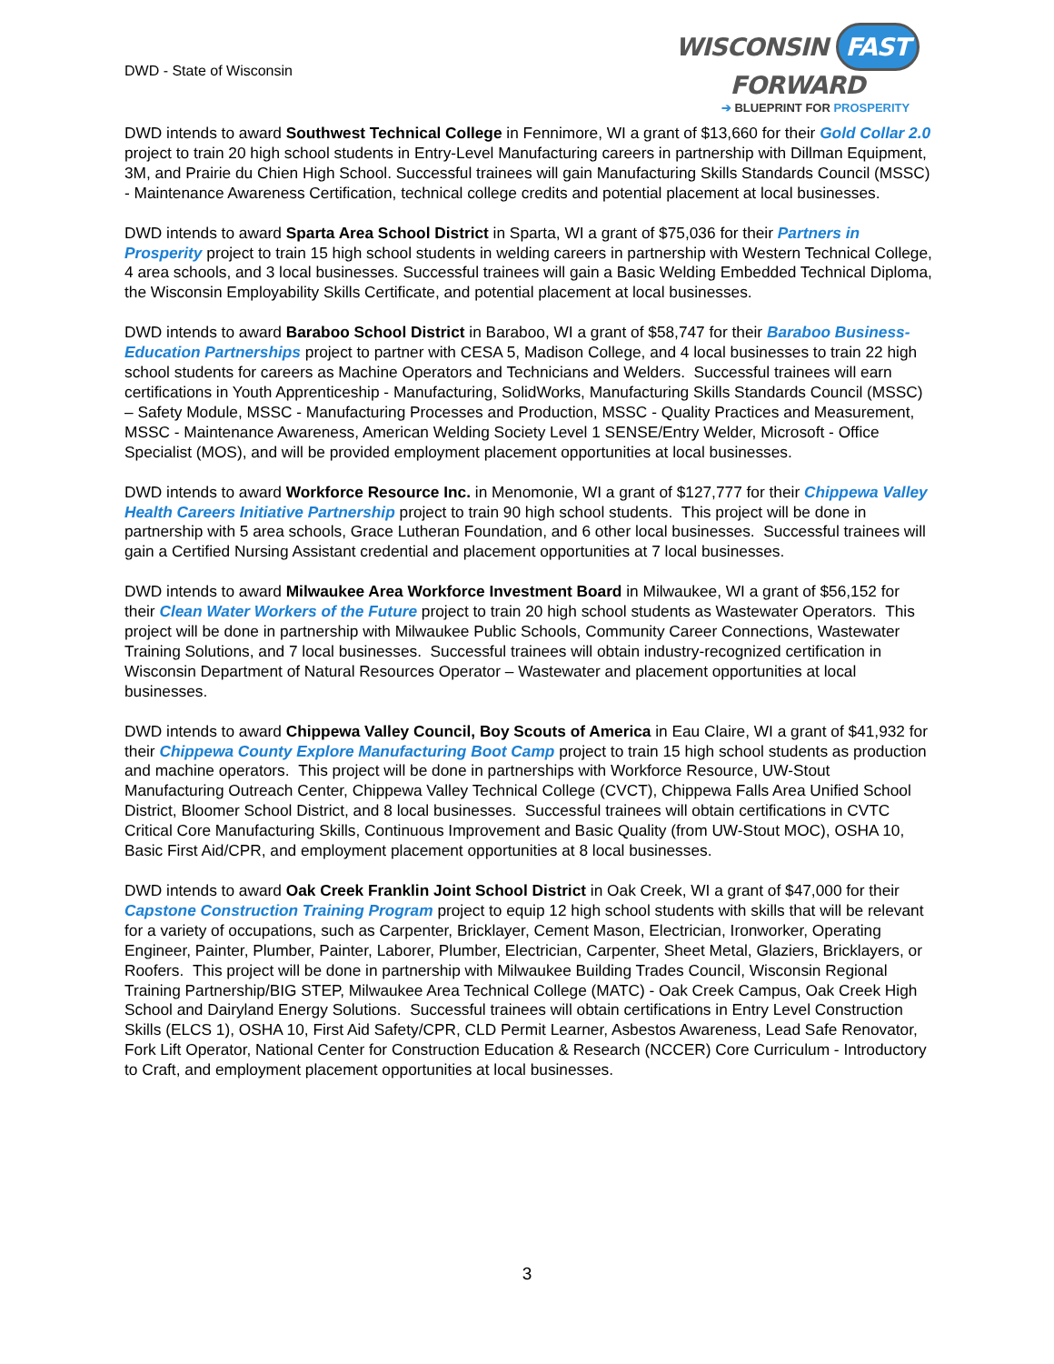DWD - State of Wisconsin
WISCONSIN FAST FORWARD
➔ BLUEPRINT FOR PROSPERITY
DWD intends to award Southwest Technical College in Fennimore, WI a grant of $13,660 for their Gold Collar 2.0 project to train 20 high school students in Entry-Level Manufacturing careers in partnership with Dillman Equipment, 3M, and Prairie du Chien High School. Successful trainees will gain Manufacturing Skills Standards Council (MSSC) - Maintenance Awareness Certification, technical college credits and potential placement at local businesses.
DWD intends to award Sparta Area School District in Sparta, WI a grant of $75,036 for their Partners in Prosperity project to train 15 high school students in welding careers in partnership with Western Technical College, 4 area schools, and 3 local businesses. Successful trainees will gain a Basic Welding Embedded Technical Diploma, the Wisconsin Employability Skills Certificate, and potential placement at local businesses.
DWD intends to award Baraboo School District in Baraboo, WI a grant of $58,747 for their Baraboo Business-Education Partnerships project to partner with CESA 5, Madison College, and 4 local businesses to train 22 high school students for careers as Machine Operators and Technicians and Welders. Successful trainees will earn certifications in Youth Apprenticeship - Manufacturing, SolidWorks, Manufacturing Skills Standards Council (MSSC) – Safety Module, MSSC - Manufacturing Processes and Production, MSSC - Quality Practices and Measurement, MSSC - Maintenance Awareness, American Welding Society Level 1 SENSE/Entry Welder, Microsoft - Office Specialist (MOS), and will be provided employment placement opportunities at local businesses.
DWD intends to award Workforce Resource Inc. in Menomonie, WI a grant of $127,777 for their Chippewa Valley Health Careers Initiative Partnership project to train 90 high school students. This project will be done in partnership with 5 area schools, Grace Lutheran Foundation, and 6 other local businesses. Successful trainees will gain a Certified Nursing Assistant credential and placement opportunities at 7 local businesses.
DWD intends to award Milwaukee Area Workforce Investment Board in Milwaukee, WI a grant of $56,152 for their Clean Water Workers of the Future project to train 20 high school students as Wastewater Operators. This project will be done in partnership with Milwaukee Public Schools, Community Career Connections, Wastewater Training Solutions, and 7 local businesses. Successful trainees will obtain industry-recognized certification in Wisconsin Department of Natural Resources Operator – Wastewater and placement opportunities at local businesses.
DWD intends to award Chippewa Valley Council, Boy Scouts of America in Eau Claire, WI a grant of $41,932 for their Chippewa County Explore Manufacturing Boot Camp project to train 15 high school students as production and machine operators. This project will be done in partnerships with Workforce Resource, UW-Stout Manufacturing Outreach Center, Chippewa Valley Technical College (CVCT), Chippewa Falls Area Unified School District, Bloomer School District, and 8 local businesses. Successful trainees will obtain certifications in CVTC Critical Core Manufacturing Skills, Continuous Improvement and Basic Quality (from UW-Stout MOC), OSHA 10, Basic First Aid/CPR, and employment placement opportunities at 8 local businesses.
DWD intends to award Oak Creek Franklin Joint School District in Oak Creek, WI a grant of $47,000 for their Capstone Construction Training Program project to equip 12 high school students with skills that will be relevant for a variety of occupations, such as Carpenter, Bricklayer, Cement Mason, Electrician, Ironworker, Operating Engineer, Painter, Plumber, Painter, Laborer, Plumber, Electrician, Carpenter, Sheet Metal, Glaziers, Bricklayers, or Roofers. This project will be done in partnership with Milwaukee Building Trades Council, Wisconsin Regional Training Partnership/BIG STEP, Milwaukee Area Technical College (MATC) - Oak Creek Campus, Oak Creek High School and Dairyland Energy Solutions. Successful trainees will obtain certifications in Entry Level Construction Skills (ELCS 1), OSHA 10, First Aid Safety/CPR, CLD Permit Learner, Asbestos Awareness, Lead Safe Renovator, Fork Lift Operator, National Center for Construction Education & Research (NCCER) Core Curriculum - Introductory to Craft, and employment placement opportunities at local businesses.
3